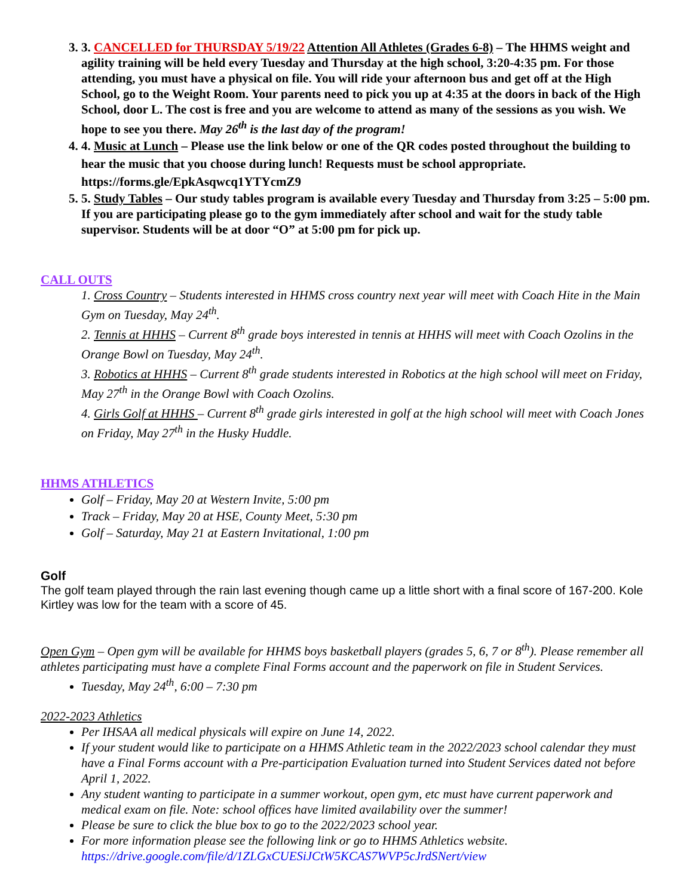3. 3. CANCELLED for THURSDAY 5/19/22 Attention All Athletes (Grades 6-8) – The HHMS weight and agility training will be held every Tuesday and Thursday at the high school, 3:20-4:35 pm. For those attending, you must have a physical on file. You will ride your afternoon bus and get off at the High School, go to the Weight Room. Your parents need to pick you up at 4:35 at the doors in back of the High School, door L. The cost is free and you are welcome to attend as many of the sessions as you wish. We hope to see you there. May 26<sup>th</sup> is the last day of the program!
4. 4. Music at Lunch – Please use the link below or one of the QR codes posted throughout the building to hear the music that you choose during lunch! Requests must be school appropriate.
https://forms.gle/EpkAsqwcq1YTYcmZ9
5. 5. Study Tables – Our study tables program is available every Tuesday and Thursday from 3:25 – 5:00 pm. If you are participating please go to the gym immediately after school and wait for the study table supervisor. Students will be at door “O” at 5:00 pm for pick up.
CALL OUTS
1. Cross Country – Students interested in HHMS cross country next year will meet with Coach Hite in the Main Gym on Tuesday, May 24<sup>th</sup>.
2. Tennis at HHHS – Current 8<sup>th</sup> grade boys interested in tennis at HHHS will meet with Coach Ozolins in the Orange Bowl on Tuesday, May 24<sup>th</sup>.
3. Robotics at HHHS – Current 8<sup>th</sup> grade students interested in Robotics at the high school will meet on Friday, May 27<sup>th</sup> in the Orange Bowl with Coach Ozolins.
4. Girls Golf at HHHS – Current 8<sup>th</sup> grade girls interested in golf at the high school will meet with Coach Jones on Friday, May 27<sup>th</sup> in the Husky Huddle.
HHMS ATHLETICS
Golf – Friday, May 20 at Western Invite, 5:00 pm
Track – Friday, May 20 at HSE, County Meet, 5:30 pm
Golf – Saturday, May 21 at Eastern Invitational, 1:00 pm
Golf
The golf team played through the rain last evening though came up a little short with a final score of 167-200. Kole Kirtley was low for the team with a score of 45.
Open Gym – Open gym will be available for HHMS boys basketball players (grades 5, 6, 7 or 8<sup>th</sup>). Please remember all athletes participating must have a complete Final Forms account and the paperwork on file in Student Services.
Tuesday, May 24<sup>th</sup>, 6:00 – 7:30 pm
2022-2023 Athletics
Per IHSAA all medical physicals will expire on June 14, 2022.
If your student would like to participate on a HHMS Athletic team in the 2022/2023 school calendar they must have a Final Forms account with a Pre-participation Evaluation turned into Student Services dated not before April 1, 2022.
Any student wanting to participate in a summer workout, open gym, etc must have current paperwork and medical exam on file. Note: school offices have limited availability over the summer!
Please be sure to click the blue box to go to the 2022/2023 school year.
For more information please see the following link or go to HHMS Athletics website.
https://drive.google.com/file/d/1ZLGxCUESiJCtW5KCAS7WVP5cJrdSNert/view